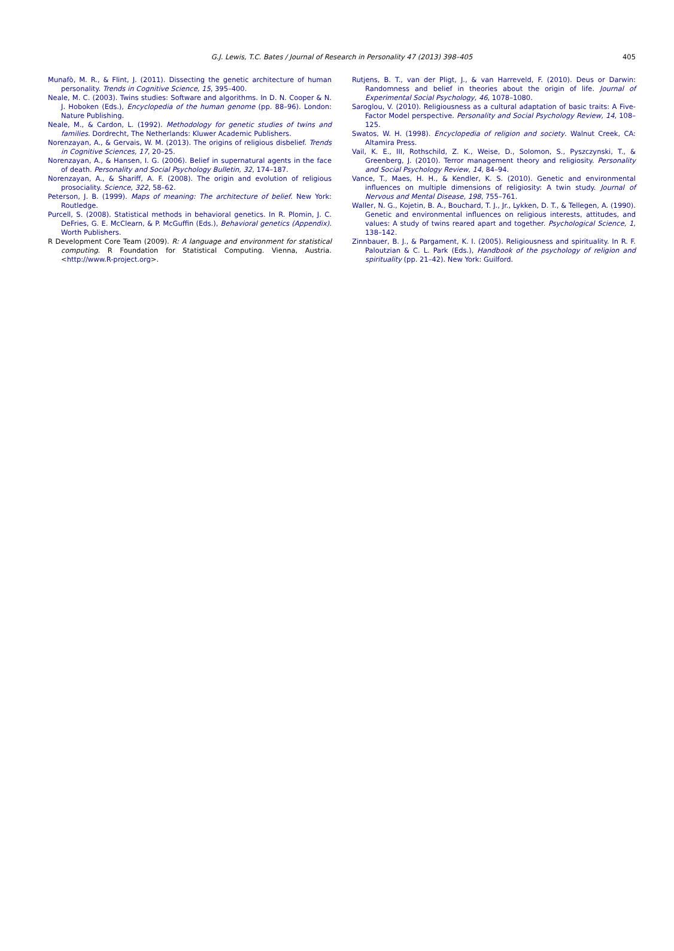G.J. Lewis, T.C. Bates / Journal of Research in Personality 47 (2013) 398–405 405
Munafò, M. R., & Flint, J. (2011). Dissecting the genetic architecture of human personality. Trends in Cognitive Science, 15, 395–400.
Neale, M. C. (2003). Twins studies: Software and algorithms. In D. N. Cooper & N. J. Hoboken (Eds.), Encyclopedia of the human genome (pp. 88–96). London: Nature Publishing.
Neale, M., & Cardon, L. (1992). Methodology for genetic studies of twins and families. Dordrecht, The Netherlands: Kluwer Academic Publishers.
Norenzayan, A., & Gervais, W. M. (2013). The origins of religious disbelief. Trends in Cognitive Sciences, 17, 20–25.
Norenzayan, A., & Hansen, I. G. (2006). Belief in supernatural agents in the face of death. Personality and Social Psychology Bulletin, 32, 174–187.
Norenzayan, A., & Shariff, A. F. (2008). The origin and evolution of religious prosociality. Science, 322, 58–62.
Peterson, J. B. (1999). Maps of meaning: The architecture of belief. New York: Routledge.
Purcell, S. (2008). Statistical methods in behavioral genetics. In R. Plomin, J. C. DeFries, G. E. McClearn, & P. McGuffin (Eds.), Behavioral genetics (Appendix). Worth Publishers.
R Development Core Team (2009). R: A language and environment for statistical computing. R Foundation for Statistical Computing. Vienna, Austria. <http://www.R-project.org>.
Rutjens, B. T., van der Pligt, J., & van Harreveld, F. (2010). Deus or Darwin: Randomness and belief in theories about the origin of life. Journal of Experimental Social Psychology, 46, 1078–1080.
Saroglou, V. (2010). Religiousness as a cultural adaptation of basic traits: A Five-Factor Model perspective. Personality and Social Psychology Review, 14, 108–125.
Swatos, W. H. (1998). Encyclopedia of religion and society. Walnut Creek, CA: Altamira Press.
Vail, K. E., III, Rothschild, Z. K., Weise, D., Solomon, S., Pyszczynski, T., & Greenberg, J. (2010). Terror management theory and religiosity. Personality and Social Psychology Review, 14, 84–94.
Vance, T., Maes, H. H., & Kendler, K. S. (2010). Genetic and environmental influences on multiple dimensions of religiosity: A twin study. Journal of Nervous and Mental Disease, 198, 755–761.
Waller, N. G., Kojetin, B. A., Bouchard, T. J., Jr., Lykken, D. T., & Tellegen, A. (1990). Genetic and environmental influences on religious interests, attitudes, and values: A study of twins reared apart and together. Psychological Science, 1, 138–142.
Zinnbauer, B. J., & Pargament, K. I. (2005). Religiousness and spirituality. In R. F. Paloutzian & C. L. Park (Eds.), Handbook of the psychology of religion and spirituality (pp. 21–42). New York: Guilford.